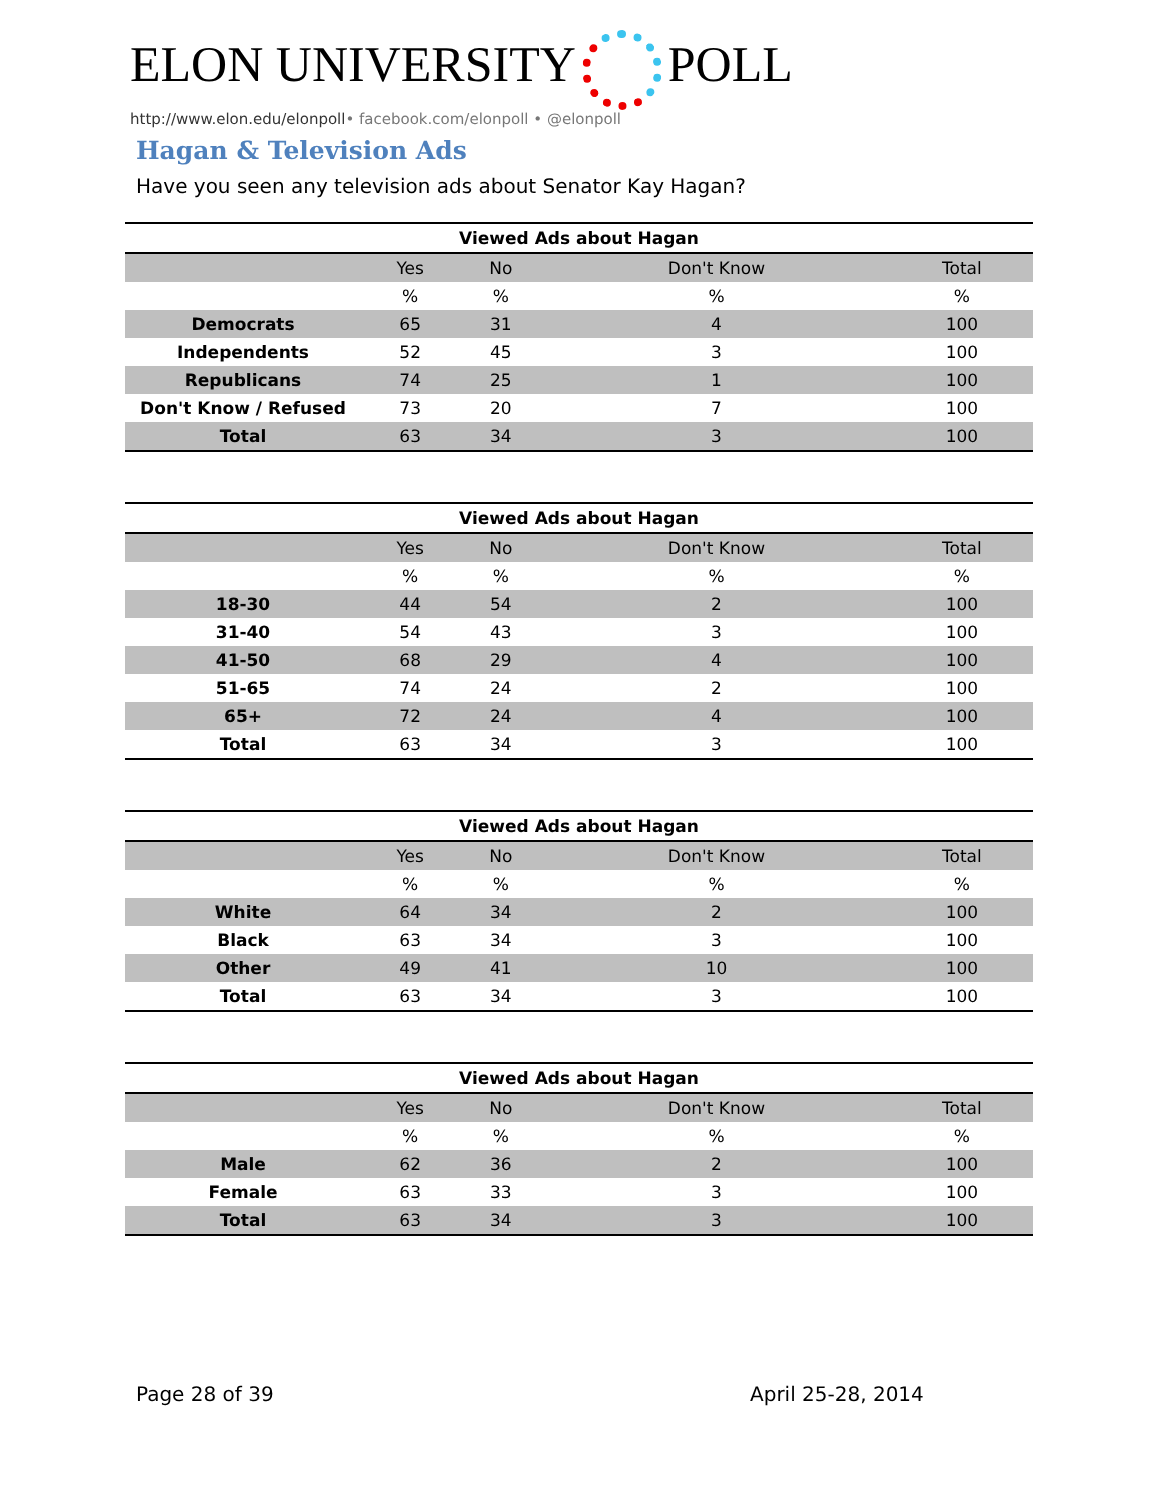ELON UNIVERSITY POLL
http://www.elon.edu/elonpoll• facebook.com/elonpoll • @elonpoll
Hagan & Television Ads
Have you seen any television ads about Senator Kay Hagan?
| Viewed Ads about Hagan | | | | |
| --- | --- | --- | --- | --- |
| | Yes | No | Don't Know | Total |
| | % | % | % | % |
| Democrats | 65 | 31 | 4 | 100 |
| Independents | 52 | 45 | 3 | 100 |
| Republicans | 74 | 25 | 1 | 100 |
| Don't Know / Refused | 73 | 20 | 7 | 100 |
| Total | 63 | 34 | 3 | 100 |
| Viewed Ads about Hagan | | | | |
| --- | --- | --- | --- | --- |
| | Yes | No | Don't Know | Total |
| | % | % | % | % |
| 18-30 | 44 | 54 | 2 | 100 |
| 31-40 | 54 | 43 | 3 | 100 |
| 41-50 | 68 | 29 | 4 | 100 |
| 51-65 | 74 | 24 | 2 | 100 |
| 65+ | 72 | 24 | 4 | 100 |
| Total | 63 | 34 | 3 | 100 |
| Viewed Ads about Hagan | | | | |
| --- | --- | --- | --- | --- |
| | Yes | No | Don't Know | Total |
| | % | % | % | % |
| White | 64 | 34 | 2 | 100 |
| Black | 63 | 34 | 3 | 100 |
| Other | 49 | 41 | 10 | 100 |
| Total | 63 | 34 | 3 | 100 |
| Viewed Ads about Hagan | | | | |
| --- | --- | --- | --- | --- |
| | Yes | No | Don't Know | Total |
| | % | % | % | % |
| Male | 62 | 36 | 2 | 100 |
| Female | 63 | 33 | 3 | 100 |
| Total | 63 | 34 | 3 | 100 |
Page 28 of 39 April 25-28, 2014